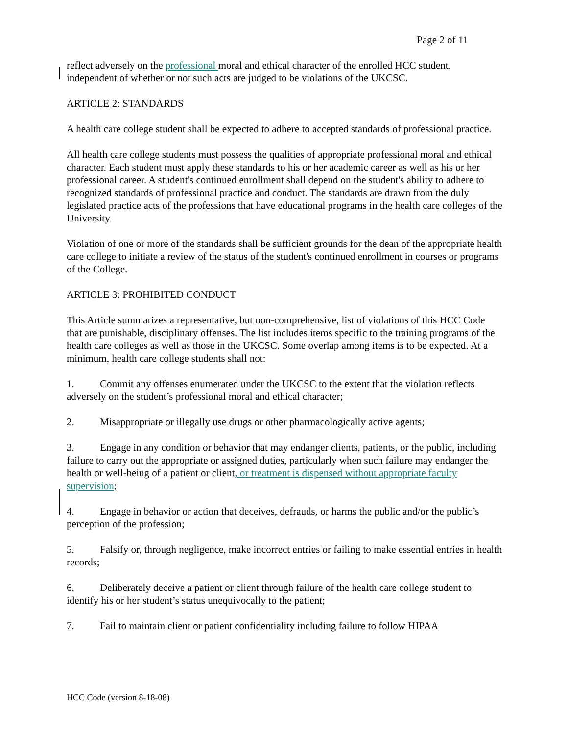Page 2 of 11
reflect adversely on the professional moral and ethical character of the enrolled HCC student, independent of whether or not such acts are judged to be violations of the UKCSC.
ARTICLE 2: STANDARDS
A health care college student shall be expected to adhere to accepted standards of professional practice.
All health care college students must possess the qualities of appropriate professional moral and ethical character. Each student must apply these standards to his or her academic career as well as his or her professional career. A student's continued enrollment shall depend on the student's ability to adhere to recognized standards of professional practice and conduct. The standards are drawn from the duly legislated practice acts of the professions that have educational programs in the health care colleges of the University.
Violation of one or more of the standards shall be sufficient grounds for the dean of the appropriate health care college to initiate a review of the status of the student's continued enrollment in courses or programs of the College.
ARTICLE 3: PROHIBITED CONDUCT
This Article summarizes a representative, but non-comprehensive, list of violations of this HCC Code that are punishable, disciplinary offenses. The list includes items specific to the training programs of the health care colleges as well as those in the UKCSC. Some overlap among items is to be expected. At a minimum, health care college students shall not:
1. Commit any offenses enumerated under the UKCSC to the extent that the violation reflects adversely on the student’s professional moral and ethical character;
2. Misappropriate or illegally use drugs or other pharmacologically active agents;
3. Engage in any condition or behavior that may endanger clients, patients, or the public, including failure to carry out the appropriate or assigned duties, particularly when such failure may endanger the health or well-being of a patient or client, or treatment is dispensed without appropriate faculty supervision;
4. Engage in behavior or action that deceives, defrauds, or harms the public and/or the public’s perception of the profession;
5. Falsify or, through negligence, make incorrect entries or failing to make essential entries in health records;
6. Deliberately deceive a patient or client through failure of the health care college student to identify his or her student’s status unequivocally to the patient;
7. Fail to maintain client or patient confidentiality including failure to follow HIPAA
HCC Code (version 8-18-08)